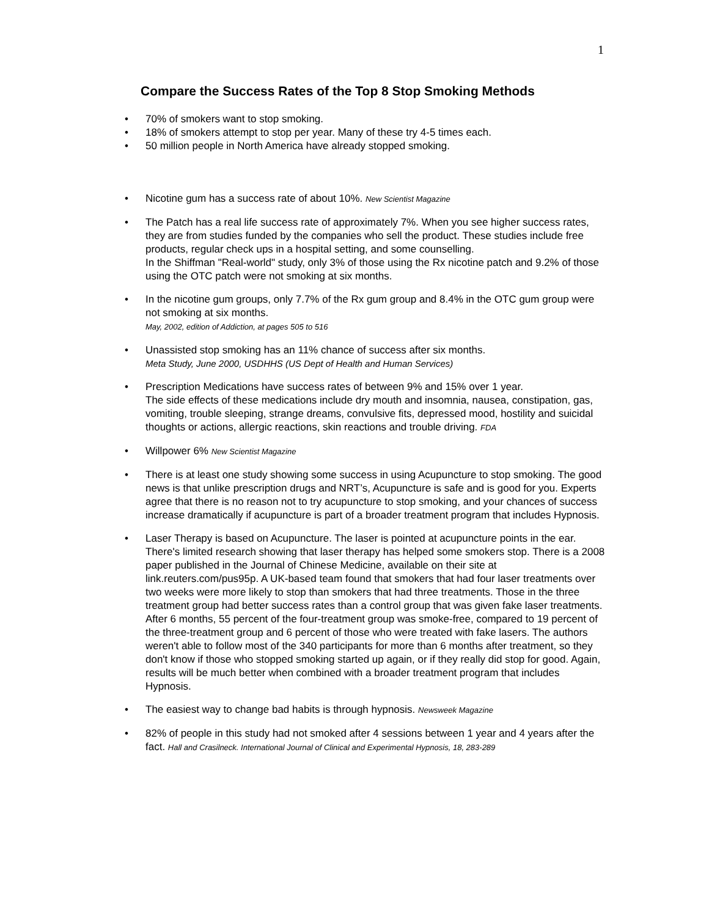1
Compare the Success Rates of the Top 8 Stop Smoking Methods
• 70% of smokers want to stop smoking.
• 18% of smokers attempt to stop per year. Many of these try 4-5 times each.
• 50 million people in North America have already stopped smoking.
• Nicotine gum has a success rate of about 10%. New Scientist Magazine
• The Patch has a real life success rate of approximately 7%. When you see higher success rates, they are from studies funded by the companies who sell the product. These studies include free products, regular check ups in a hospital setting, and some counselling.
In the Shiffman "Real-world" study, only 3% of those using the Rx nicotine patch and 9.2% of those using the OTC patch were not smoking at six months.
• In the nicotine gum groups, only 7.7% of the Rx gum group and 8.4% in the OTC gum group were not smoking at six months.
May, 2002, edition of Addiction, at pages 505 to 516
• Unassisted stop smoking has an 11% chance of success after six months.
Meta Study, June 2000, USDHHS (US Dept of Health and Human Services)
• Prescription Medications have success rates of between 9% and 15% over 1 year.
The side effects of these medications include dry mouth and insomnia, nausea, constipation, gas, vomiting, trouble sleeping, strange dreams, convulsive fits, depressed mood, hostility and suicidal thoughts or actions, allergic reactions, skin reactions and trouble driving. FDA
• Willpower 6% New Scientist Magazine
• There is at least one study showing some success in using Acupuncture to stop smoking. The good news is that unlike prescription drugs and NRT’s, Acupuncture is safe and is good for you. Experts agree that there is no reason not to try acupuncture to stop smoking, and your chances of success increase dramatically if acupuncture is part of a broader treatment program that includes Hypnosis.
• Laser Therapy is based on Acupuncture. The laser is pointed at acupuncture points in the ear. There's limited research showing that laser therapy has helped some smokers stop. There is a 2008 paper published in the Journal of Chinese Medicine, available on their site at link.reuters.com/pus95p. A UK-based team found that smokers that had four laser treatments over two weeks were more likely to stop than smokers that had three treatments. Those in the three treatment group had better success rates than a control group that was given fake laser treatments.
After 6 months, 55 percent of the four-treatment group was smoke-free, compared to 19 percent of the three-treatment group and 6 percent of those who were treated with fake lasers. The authors weren't able to follow most of the 340 participants for more than 6 months after treatment, so they don't know if those who stopped smoking started up again, or if they really did stop for good. Again, results will be much better when combined with a broader treatment program that includes Hypnosis.
• The easiest way to change bad habits is through hypnosis. Newsweek Magazine
• 82% of people in this study had not smoked after 4 sessions between 1 year and 4 years after the fact. Hall and Crasilneck. International Journal of Clinical and Experimental Hypnosis, 18, 283-289